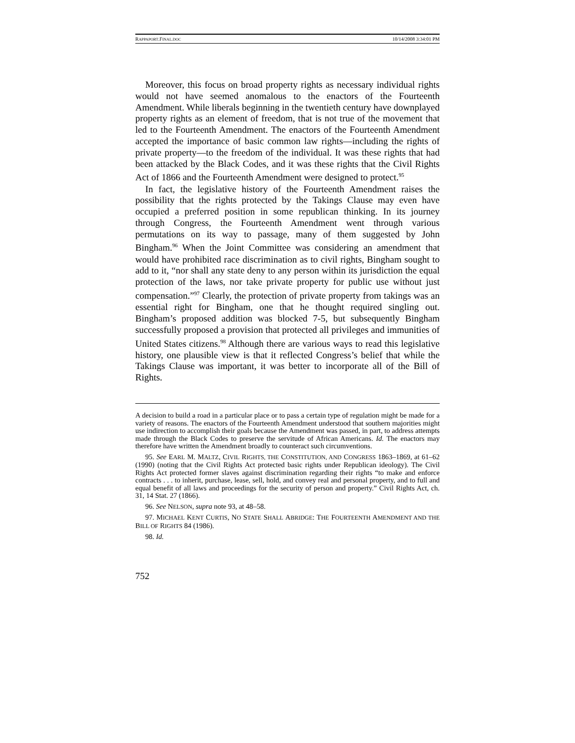RAPPAPORT.FINAL.DOC 10/14/2008 3:34:01 PM
Moreover, this focus on broad property rights as necessary individual rights would not have seemed anomalous to the enactors of the Fourteenth Amendment. While liberals beginning in the twentieth century have downplayed property rights as an element of freedom, that is not true of the movement that led to the Fourteenth Amendment. The enactors of the Fourteenth Amendment accepted the importance of basic common law rights—including the rights of private property—to the freedom of the individual. It was these rights that had been attacked by the Black Codes, and it was these rights that the Civil Rights Act of 1866 and the Fourteenth Amendment were designed to protect.<sup>95</sup>
In fact, the legislative history of the Fourteenth Amendment raises the possibility that the rights protected by the Takings Clause may even have occupied a preferred position in some republican thinking. In its journey through Congress, the Fourteenth Amendment went through various permutations on its way to passage, many of them suggested by John Bingham.<sup>96</sup> When the Joint Committee was considering an amendment that would have prohibited race discrimination as to civil rights, Bingham sought to add to it, “nor shall any state deny to any person within its jurisdiction the equal protection of the laws, nor take private property for public use without just compensation.”<sup>97</sup> Clearly, the protection of private property from takings was an essential right for Bingham, one that he thought required singling out. Bingham’s proposed addition was blocked 7-5, but subsequently Bingham successfully proposed a provision that protected all privileges and immunities of United States citizens.<sup>98</sup> Although there are various ways to read this legislative history, one plausible view is that it reflected Congress’s belief that while the Takings Clause was important, it was better to incorporate all of the Bill of Rights.
A decision to build a road in a particular place or to pass a certain type of regulation might be made for a variety of reasons. The enactors of the Fourteenth Amendment understood that southern majorities might use indirection to accomplish their goals because the Amendment was passed, in part, to address attempts made through the Black Codes to preserve the servitude of African Americans. Id. The enactors may therefore have written the Amendment broadly to counteract such circumventions.
95. See EARL M. MALTZ, CIVIL RIGHTS, THE CONSTITUTION, AND CONGRESS 1863–1869, at 61–62 (1990) (noting that the Civil Rights Act protected basic rights under Republican ideology). The Civil Rights Act protected former slaves against discrimination regarding their rights “to make and enforce contracts . . . to inherit, purchase, lease, sell, hold, and convey real and personal property, and to full and equal benefit of all laws and proceedings for the security of person and property.” Civil Rights Act, ch. 31, 14 Stat. 27 (1866).
96. See NELSON, supra note 93, at 48–58.
97. MICHAEL KENT CURTIS, NO STATE SHALL ABRIDGE: THE FOURTEENTH AMENDMENT AND THE BILL OF RIGHTS 84 (1986).
98. Id.
752